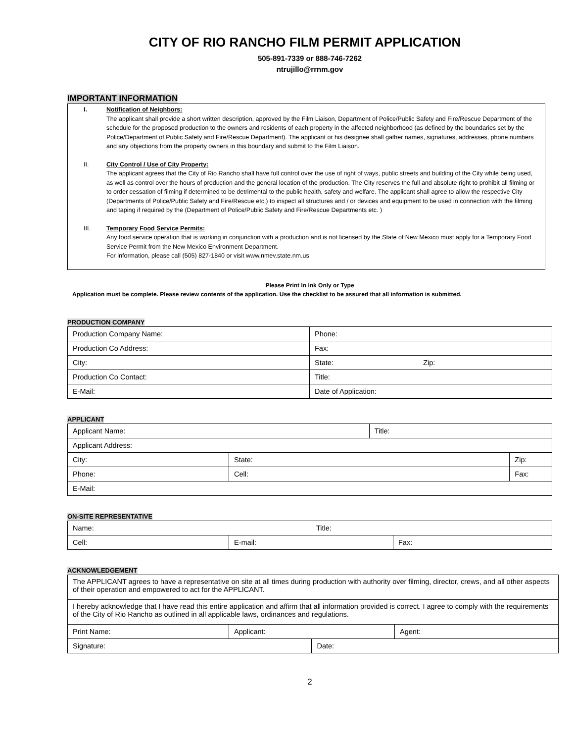CITY OF RIO RANCHO FILM PERMIT APPLICATION
505-891-7339 or 888-746-7262
ntrujillo@rrnm.gov
IMPORTANT INFORMATION
I. Notification of Neighbors:
The applicant shall provide a short written description, approved by the Film Liaison, Department of Police/Public Safety and Fire/Rescue Department of the schedule for the proposed production to the owners and residents of each property in the affected neighborhood (as defined by the boundaries set by the Police/Department of Public Safety and Fire/Rescue Department). The applicant or his designee shall gather names, signatures, addresses, phone numbers and any objections from the property owners in this boundary and submit to the Film Liaison.
II. City Control / Use of City Property:
The applicant agrees that the City of Rio Rancho shall have full control over the use of right of ways, public streets and building of the City while being used, as well as control over the hours of production and the general location of the production. The City reserves the full and absolute right to prohibit all filming or to order cessation of filming if determined to be detrimental to the public health, safety and welfare. The applicant shall agree to allow the respective City (Departments of Police/Public Safety and Fire/Rescue etc.) to inspect all structures and / or devices and equipment to be used in connection with the filming and taping if required by the (Department of Police/Public Safety and Fire/Rescue Departments etc. )
III. Temporary Food Service Permits:
Any food service operation that is working in conjunction with a production and is not licensed by the State of New Mexico must apply for a Temporary Food Service Permit from the New Mexico Environment Department.
For information, please call (505) 827-1840 or visit www.nmev.state.nm.us
Please Print In Ink Only or Type
Application must be complete. Please review contents of the application. Use the checklist to be assured that all information is submitted.
PRODUCTION COMPANY
| Production Company Name: | Phone: |
| Production Co Address: | Fax: |
| City: | State: Zip: |
| Production Co Contact: | Title: |
| E-Mail: | Date of Application: |
APPLICANT
| Applicant Name: | | Title: | |
| Applicant Address: | | | |
| City: | State: | | Zip: |
| Phone: | Cell: | | Fax: |
| E-Mail: | | | |
ON-SITE REPRESENTATIVE
| Name: | | Title: | |
| Cell: | E-mail: | | Fax: |
ACKNOWLEDGEMENT
| The APPLICANT agrees to have a representative on site at all times during production with authority over filming, director, crews, and all other aspects of their operation and empowered to act for the APPLICANT. | | | |
| I hereby acknowledge that I have read this entire application and affirm that all information provided is correct. I agree to comply with the requirements of the City of Rio Rancho as outlined in all applicable laws, ordinances and regulations. | | | |
| Print Name: | Applicant: | | Agent: |
| Signature: | | Date: | |
2